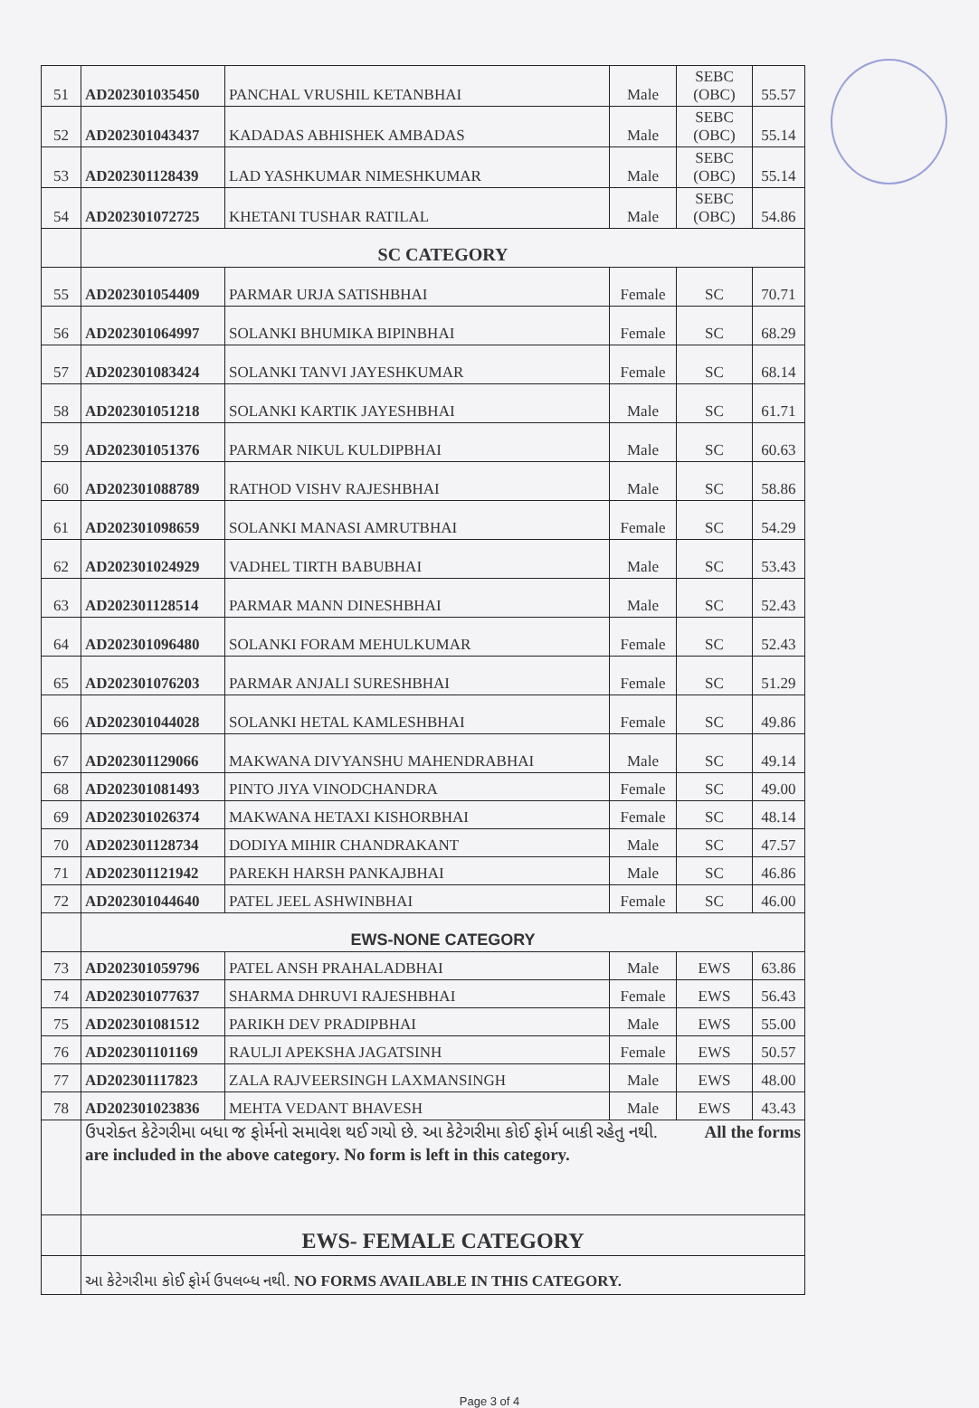| 51 | AD202301035450 | PANCHAL VRUSHIL KETANBHAI | Male | SEBC (OBC) | 55.57 |
| 52 | AD202301043437 | KADADAS ABHISHEK AMBADAS | Male | SEBC (OBC) | 55.14 |
| 53 | AD202301128439 | LAD YASHKUMAR NIMESHKUMAR | Male | SEBC (OBC) | 55.14 |
| 54 | AD202301072725 | KHETANI TUSHAR RATILAL | Male | SEBC (OBC) | 54.86 |
| | SC CATEGORY | | | | |
| 55 | AD202301054409 | PARMAR URJA SATISHBHAI | Female | SC | 70.71 |
| 56 | AD202301064997 | SOLANKI BHUMIKA BIPINBHAI | Female | SC | 68.29 |
| 57 | AD202301083424 | SOLANKI TANVI JAYESHKUMAR | Female | SC | 68.14 |
| 58 | AD202301051218 | SOLANKI KARTIK JAYESHBHAI | Male | SC | 61.71 |
| 59 | AD202301051376 | PARMAR NIKUL KULDIPBHAI | Male | SC | 60.63 |
| 60 | AD202301088789 | RATHOD VISHV RAJESHBHAI | Male | SC | 58.86 |
| 61 | AD202301098659 | SOLANKI MANASI AMRUTBHAI | Female | SC | 54.29 |
| 62 | AD202301024929 | VADHEL TIRTH BABUBHAI | Male | SC | 53.43 |
| 63 | AD202301128514 | PARMAR MANN DINESHBHAI | Male | SC | 52.43 |
| 64 | AD202301096480 | SOLANKI FORAM MEHULKUMAR | Female | SC | 52.43 |
| 65 | AD202301076203 | PARMAR ANJALI SURESHBHAI | Female | SC | 51.29 |
| 66 | AD202301044028 | SOLANKI HETAL KAMLESHBHAI | Female | SC | 49.86 |
| 67 | AD202301129066 | MAKWANA DIVYANSHU MAHENDRABHAI | Male | SC | 49.14 |
| 68 | AD202301081493 | PINTO JIYA VINODCHANDRA | Female | SC | 49.00 |
| 69 | AD202301026374 | MAKWANA HETAXI KISHORBHAI | Female | SC | 48.14 |
| 70 | AD202301128734 | DODIYA MIHIR CHANDRAKANT | Male | SC | 47.57 |
| 71 | AD202301121942 | PAREKH HARSH PANKAJBHAI | Male | SC | 46.86 |
| 72 | AD202301044640 | PATEL JEEL ASHWINBHAI | Female | SC | 46.00 |
| | EWS-NONE CATEGORY | | | | |
| 73 | AD202301059796 | PATEL ANSH PRAHALADBHAI | Male | EWS | 63.86 |
| 74 | AD202301077637 | SHARMA DHRUVI RAJESHBHAI | Female | EWS | 56.43 |
| 75 | AD202301081512 | PARIKH DEV PRADIPBHAI | Male | EWS | 55.00 |
| 76 | AD202301101169 | RAULJI APEKSHA JAGATSINH | Female | EWS | 50.57 |
| 77 | AD202301117823 | ZALA RAJVEERSINGH LAXMANSINGH | Male | EWS | 48.00 |
| 78 | AD202301023836 | MEHTA VEDANT BHAVESH | Male | EWS | 43.43 |
| | ઉપરોક્ત કેટેગરીમા બધા જ ફોર્મનો સમાવેશ થઈ ગયો છે. આ કેટેગરીમા કોઈ ફોર્મ બાકી રહેતુ નથી. All the forms are included in the above category. No form is left in this category. | | | | |
| | EWS- FEMALE CATEGORY | | | | |
| | આ કેટેગરીમા કોઈ ફોર્મ ઉપલબ્ધ નથી. NO FORMS AVAILABLE IN THIS CATEGORY. | | | | |
Page 3 of 4